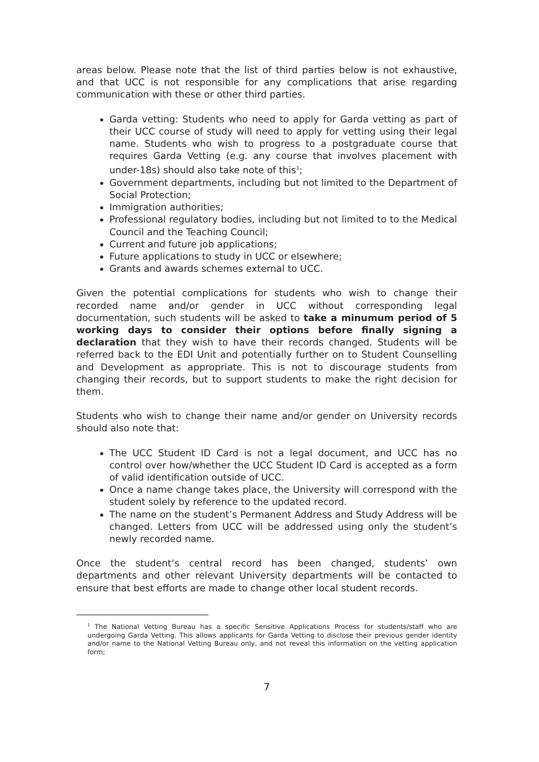areas below. Please note that the list of third parties below is not exhaustive, and that UCC is not responsible for any complications that arise regarding communication with these or other third parties.
Garda vetting: Students who need to apply for Garda vetting as part of their UCC course of study will need to apply for vetting using their legal name. Students who wish to progress to a postgraduate course that requires Garda Vetting (e.g. any course that involves placement with under-18s) should also take note of this<sup>1</sup>;
Government departments, including but not limited to the Department of Social Protection;
Immigration authorities;
Professional regulatory bodies, including but not limited to to the Medical Council and the Teaching Council;
Current and future job applications;
Future applications to study in UCC or elsewhere;
Grants and awards schemes external to UCC.
Given the potential complications for students who wish to change their recorded name and/or gender in UCC without corresponding legal documentation, such students will be asked to take a minumum period of 5 working days to consider their options before finally signing a declaration that they wish to have their records changed. Students will be referred back to the EDI Unit and potentially further on to Student Counselling and Development as appropriate. This is not to discourage students from changing their records, but to support students to make the right decision for them.
Students who wish to change their name and/or gender on University records should also note that:
The UCC Student ID Card is not a legal document, and UCC has no control over how/whether the UCC Student ID Card is accepted as a form of valid identification outside of UCC.
Once a name change takes place, the University will correspond with the student solely by reference to the updated record.
The name on the student’s Permanent Address and Study Address will be changed. Letters from UCC will be addressed using only the student’s newly recorded name.
Once the student’s central record has been changed, students’ own departments and other relevant University departments will be contacted to ensure that best efforts are made to change other local student records.
<sup>1</sup> The National Vetting Bureau has a specific Sensitive Applications Process for students/staff who are undergoing Garda Vetting. This allows applicants for Garda Vetting to disclose their previous gender identity and/or name to the National Vetting Bureau only, and not reveal this information on the vetting application form;
7